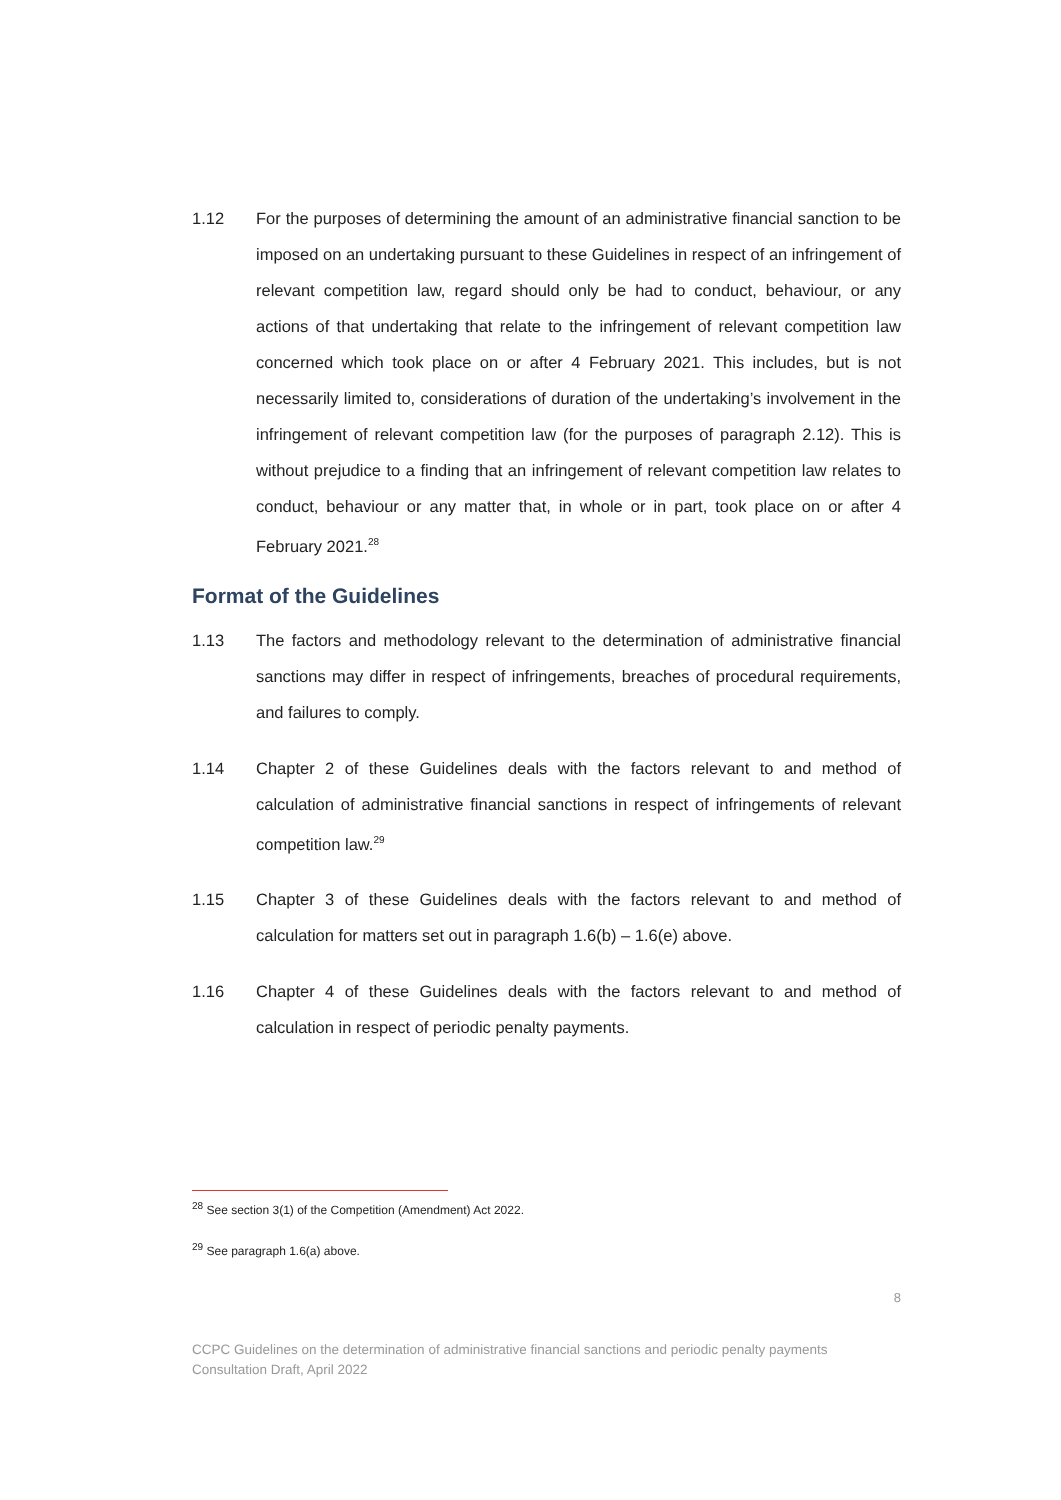1.12 For the purposes of determining the amount of an administrative financial sanction to be imposed on an undertaking pursuant to these Guidelines in respect of an infringement of relevant competition law, regard should only be had to conduct, behaviour, or any actions of that undertaking that relate to the infringement of relevant competition law concerned which took place on or after 4 February 2021. This includes, but is not necessarily limited to, considerations of duration of the undertaking’s involvement in the infringement of relevant competition law (for the purposes of paragraph 2.12). This is without prejudice to a finding that an infringement of relevant competition law relates to conduct, behaviour or any matter that, in whole or in part, took place on or after 4 February 2021.<sup>28</sup>
Format of the Guidelines
1.13 The factors and methodology relevant to the determination of administrative financial sanctions may differ in respect of infringements, breaches of procedural requirements, and failures to comply.
1.14 Chapter 2 of these Guidelines deals with the factors relevant to and method of calculation of administrative financial sanctions in respect of infringements of relevant competition law.<sup>29</sup>
1.15 Chapter 3 of these Guidelines deals with the factors relevant to and method of calculation for matters set out in paragraph 1.6(b) – 1.6(e) above.
1.16 Chapter 4 of these Guidelines deals with the factors relevant to and method of calculation in respect of periodic penalty payments.
<sup>28</sup> See section 3(1) of the Competition (Amendment) Act 2022.
<sup>29</sup> See paragraph 1.6(a) above.
8
CCPC Guidelines on the determination of administrative financial sanctions and periodic penalty payments
Consultation Draft, April 2022